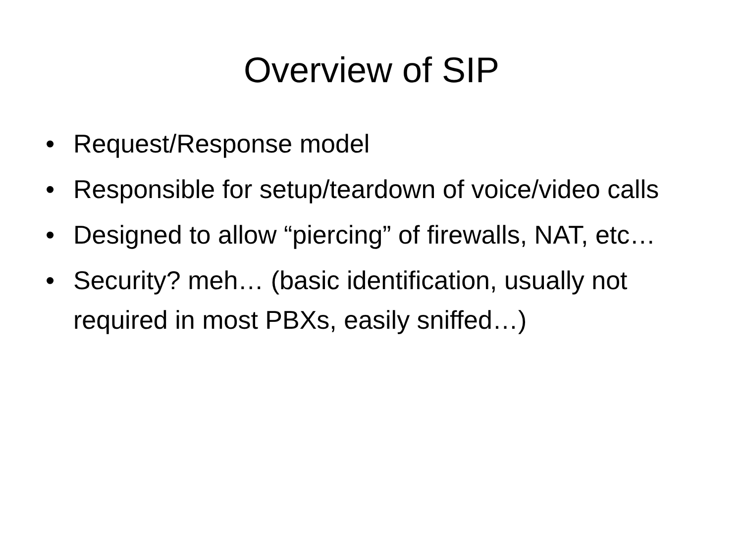Overview of SIP
• Request/Response model
• Responsible for setup/teardown of voice/video calls
• Designed to allow “piercing” of firewalls, NAT, etc…
• Security? meh… (basic identification, usually not required in most PBXs, easily sniffed…)